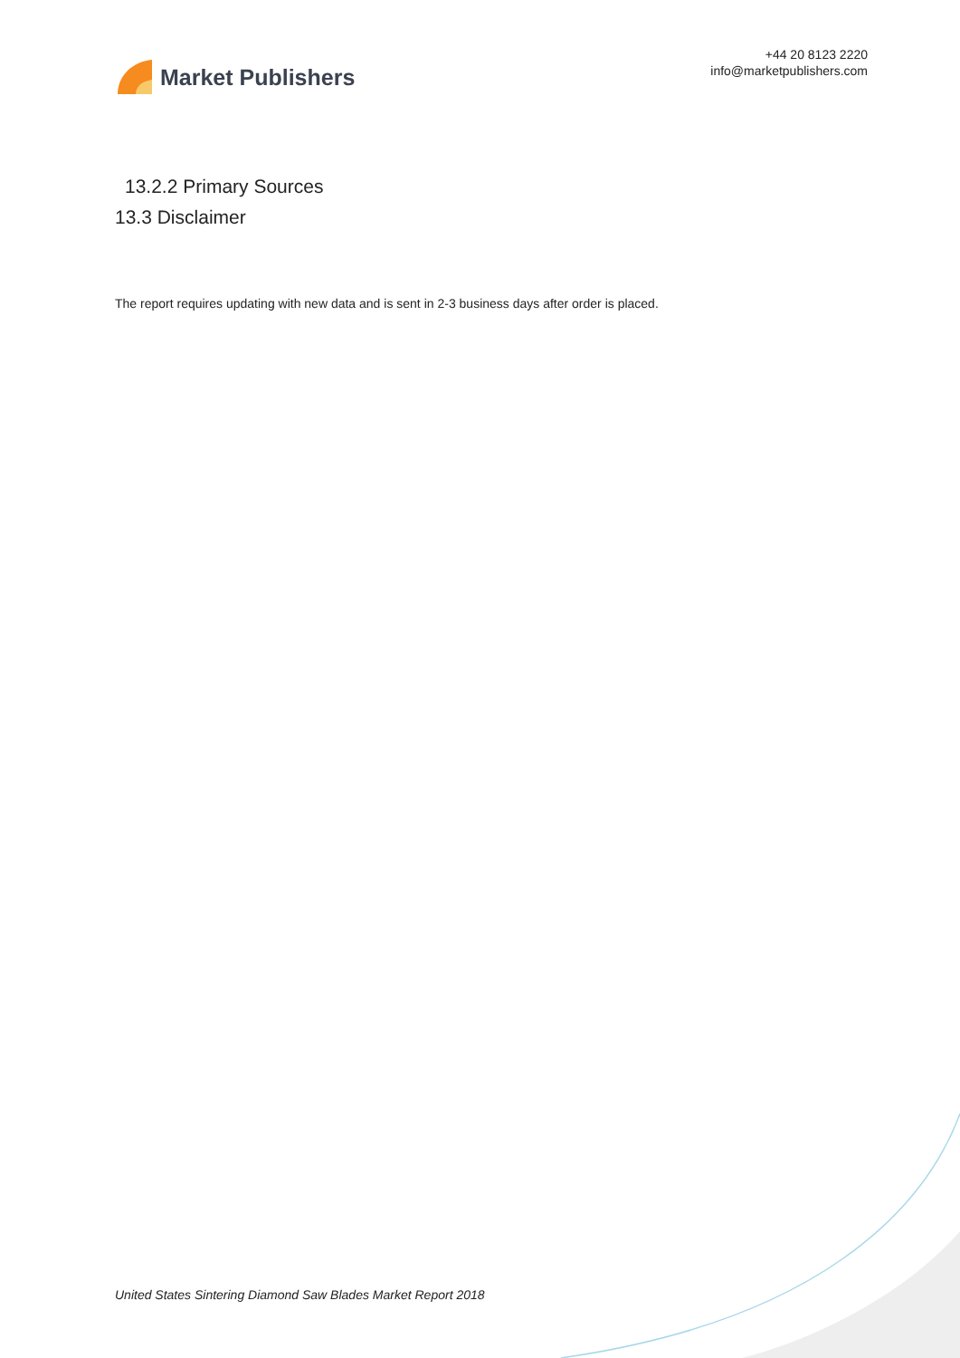Market Publishers
+44 20 8123 2220
info@marketpublishers.com
13.2.2 Primary Sources
13.3 Disclaimer
The report requires updating with new data and is sent in 2-3 business days after order is placed.
United States Sintering Diamond Saw Blades Market Report 2018